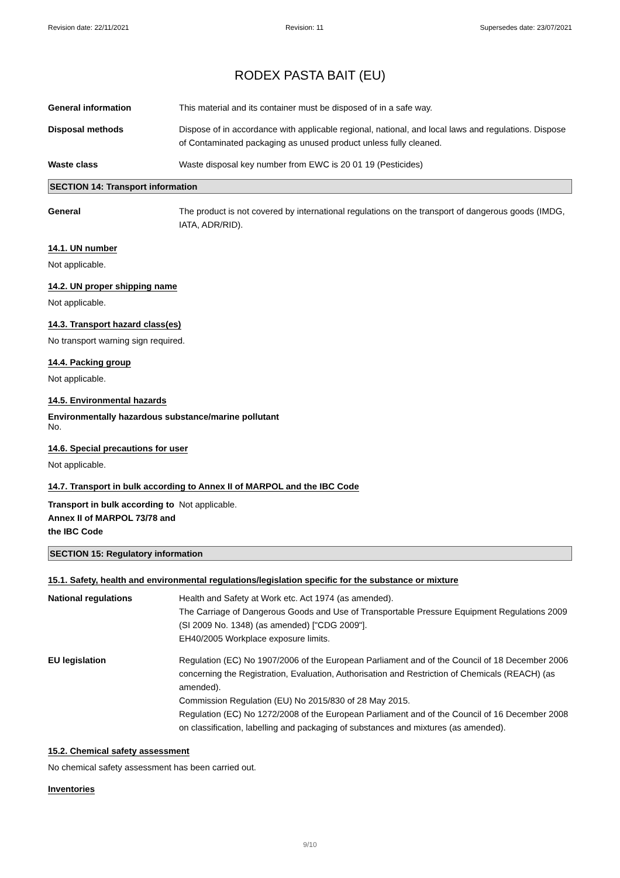Revision date: 22/11/2021 Revision: 11 Supersedes date: 23/07/2021
RODEX PASTA BAIT (EU)
General information This material and its container must be disposed of in a safe way.
Disposal methods Dispose of in accordance with applicable regional, national, and local laws and regulations. Dispose of Contaminated packaging as unused product unless fully cleaned.
Waste class Waste disposal key number from EWC is 20 01 19 (Pesticides)
SECTION 14: Transport information
General The product is not covered by international regulations on the transport of dangerous goods (IMDG, IATA, ADR/RID).
14.1. UN number
Not applicable.
14.2. UN proper shipping name
Not applicable.
14.3. Transport hazard class(es)
No transport warning sign required.
14.4. Packing group
Not applicable.
14.5. Environmental hazards
Environmentally hazardous substance/marine pollutant
No.
14.6. Special precautions for user
Not applicable.
14.7. Transport in bulk according to Annex II of MARPOL and the IBC Code
Transport in bulk according to Annex II of MARPOL 73/78 and the IBC Code
Not applicable.
SECTION 15: Regulatory information
15.1. Safety, health and environmental regulations/legislation specific for the substance or mixture
National regulations Health and Safety at Work etc. Act 1974 (as amended).
The Carriage of Dangerous Goods and Use of Transportable Pressure Equipment Regulations 2009 (SI 2009 No. 1348) (as amended) ["CDG 2009"].
EH40/2005 Workplace exposure limits.
EU legislation Regulation (EC) No 1907/2006 of the European Parliament and of the Council of 18 December 2006 concerning the Registration, Evaluation, Authorisation and Restriction of Chemicals (REACH) (as amended).
Commission Regulation (EU) No 2015/830 of 28 May 2015.
Regulation (EC) No 1272/2008 of the European Parliament and of the Council of 16 December 2008 on classification, labelling and packaging of substances and mixtures (as amended).
15.2. Chemical safety assessment
No chemical safety assessment has been carried out.
Inventories
9/10